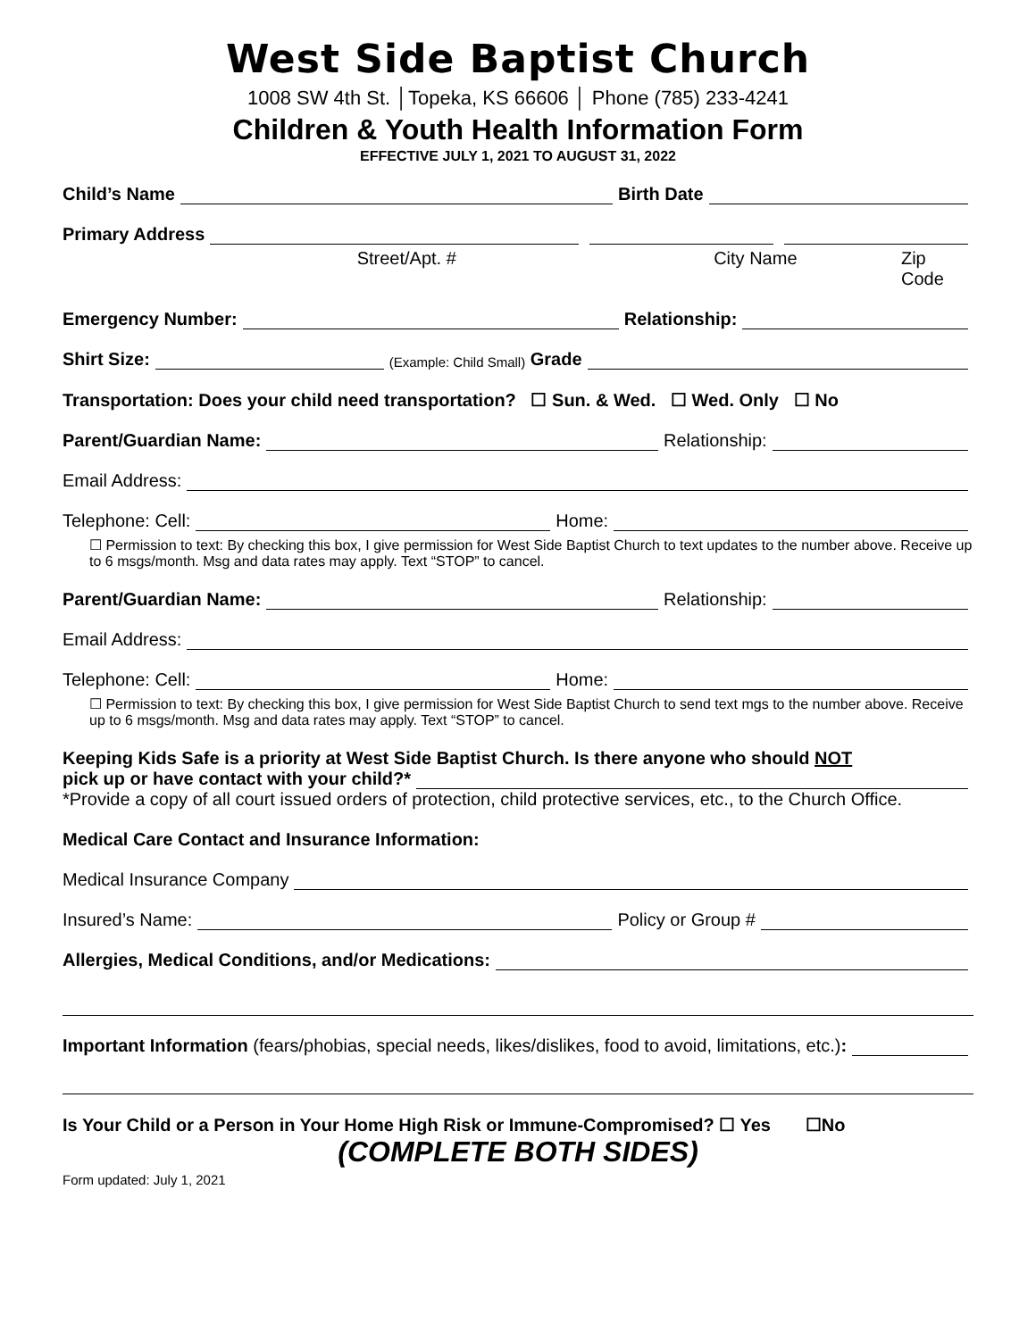West Side Baptist Church
1008 SW 4th St. │Topeka, KS 66606 │ Phone (785) 233-4241
Children & Youth Health Information Form
EFFECTIVE JULY 1, 2021 TO AUGUST 31, 2022
Child’s Name Birth Date
Primary Address
Street/Apt. # City Name Zip Code
Emergency Number: Relationship:
Shirt Size: (Example: Child Small) Grade
Transportation: Does your child need transportation? ☐ Sun. & Wed. ☐ Wed. Only ☐ No
Parent/Guardian Name: Relationship:
Email Address:
Telephone: Cell: Home:
☐ Permission to text: By checking this box, I give permission for West Side Baptist Church to text updates to the number above. Receive up to 6 msgs/month. Msg and data rates may apply. Text “STOP” to cancel.
Parent/Guardian Name: Relationship:
Email Address:
Telephone: Cell: Home:
☐ Permission to text: By checking this box, I give permission for West Side Baptist Church to send text mgs to the number above. Receive up to 6 msgs/month. Msg and data rates may apply. Text “STOP” to cancel.
Keeping Kids Safe is a priority at West Side Baptist Church. Is there anyone who should NOT
pick up or have contact with your child?*
*Provide a copy of all court issued orders of protection, child protective services, etc., to the Church Office.
Medical Care Contact and Insurance Information:
Medical Insurance Company
Insured’s Name: Policy or Group #
Allergies, Medical Conditions, and/or Medications:
Important Information (fears/phobias, special needs, likes/dislikes, food to avoid, limitations, etc.):
Is Your Child or a Person in Your Home High Risk or Immune-Compromised? ☐ Yes ☐No
(COMPLETE BOTH SIDES)
Form updated: July 1, 2021